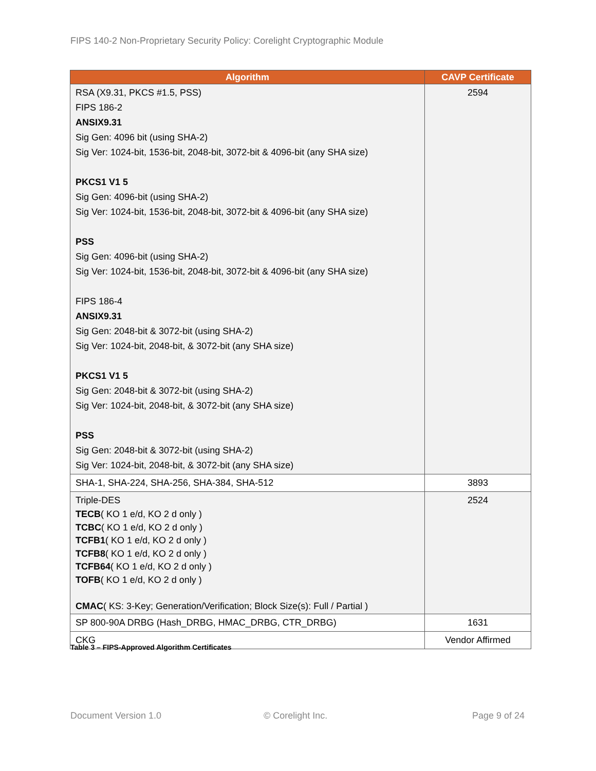FIPS 140-2 Non-Proprietary Security Policy: Corelight Cryptographic Module
| Algorithm | CAVP Certificate |
| --- | --- |
| RSA (X9.31, PKCS #1.5, PSS) FIPS 186-2 ANSIX9.31 Sig Gen: 4096 bit (using SHA-2) Sig Ver: 1024-bit, 1536-bit, 2048-bit, 3072-bit & 4096-bit (any SHA size) PKCS1 V1 5 Sig Gen: 4096-bit (using SHA-2) Sig Ver: 1024-bit, 1536-bit, 2048-bit, 3072-bit & 4096-bit (any SHA size) PSS Sig Gen: 4096-bit (using SHA-2) Sig Ver: 1024-bit, 1536-bit, 2048-bit, 3072-bit & 4096-bit (any SHA size) FIPS 186-4 ANSIX9.31 Sig Gen: 2048-bit & 3072-bit (using SHA-2) Sig Ver: 1024-bit, 2048-bit, & 3072-bit (any SHA size) PKCS1 V1 5 Sig Gen: 2048-bit & 3072-bit (using SHA-2) Sig Ver: 1024-bit, 2048-bit, & 3072-bit (any SHA size) PSS Sig Gen: 2048-bit & 3072-bit (using SHA-2) Sig Ver: 1024-bit, 2048-bit, & 3072-bit (any SHA size) | 2594 |
| SHA-1, SHA-224, SHA-256, SHA-384, SHA-512 | 3893 |
| Triple-DES TECB ( KO 1 e/d, KO 2 d only ) TCBC ( KO 1 e/d, KO 2 d only ) TCFB1 ( KO 1 e/d, KO 2 d only ) TCFB8 ( KO 1 e/d, KO 2 d only ) TCFB64 ( KO 1 e/d, KO 2 d only ) TOFB ( KO 1 e/d, KO 2 d only ) CMAC ( KS: 3-Key; Generation/Verification; Block Size(s): Full / Partial ) | 2524 |
| SP 800-90A DRBG (Hash_DRBG, HMAC_DRBG, CTR_DRBG) | 1631 |
| CKG | Vendor Affirmed |
Table 3 – FIPS-Approved Algorithm Certificates
Document Version 1.0 © Corelight Inc. Page 9 of 24